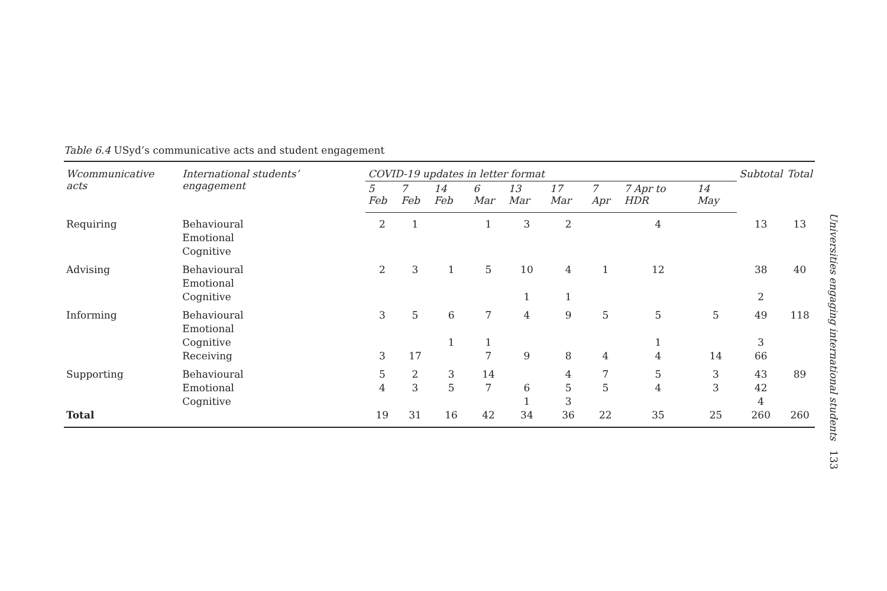Table 6.4 USyd’s communicative acts and student engagement
| Wcommunicative acts | International students’ engagement | COVID-19 updates in letter format | | | | | | | | | Subtotal | Total |
| --- | --- | --- | --- | --- | --- | --- | --- | --- | --- | --- | --- | --- |
| | | 5 Feb | 7 Feb | 14 Feb | 6 Mar | 13 Mar | 17 Mar | 7 Apr | 7 Apr to HDR | 14 May | | |
| Requiring | Behavioural Emotional Cognitive | 2 | 1 | | 1 | 3 | 2 | | 4 | | 13 | 13 |
| Advising | Behavioural Emotional Cognitive | 2 | 3 | 1 | 5 | 10 1 | 4 1 | 1 | 12 | | 38 2 | 40 |
| Informing | Behavioural Emotional Cognitive Receiving | 3 3 | 5 17 | 6 1 | 7 1 7 | 4 9 | 9 8 | 5 4 | 5 1 4 | 5 14 | 49 3 66 | 118 |
| Supporting | Behavioural Emotional Cognitive | 5 4 | 2 3 | 3 5 | 14 7 | 6 1 | 4 5 3 | 7 5 | 5 4 | 3 3 | 43 42 4 | 89 |
| Total | | 19 | 31 | 16 | 42 | 34 | 36 | 22 | 35 | 25 | 260 | 260 |
Universities engaging international students 133